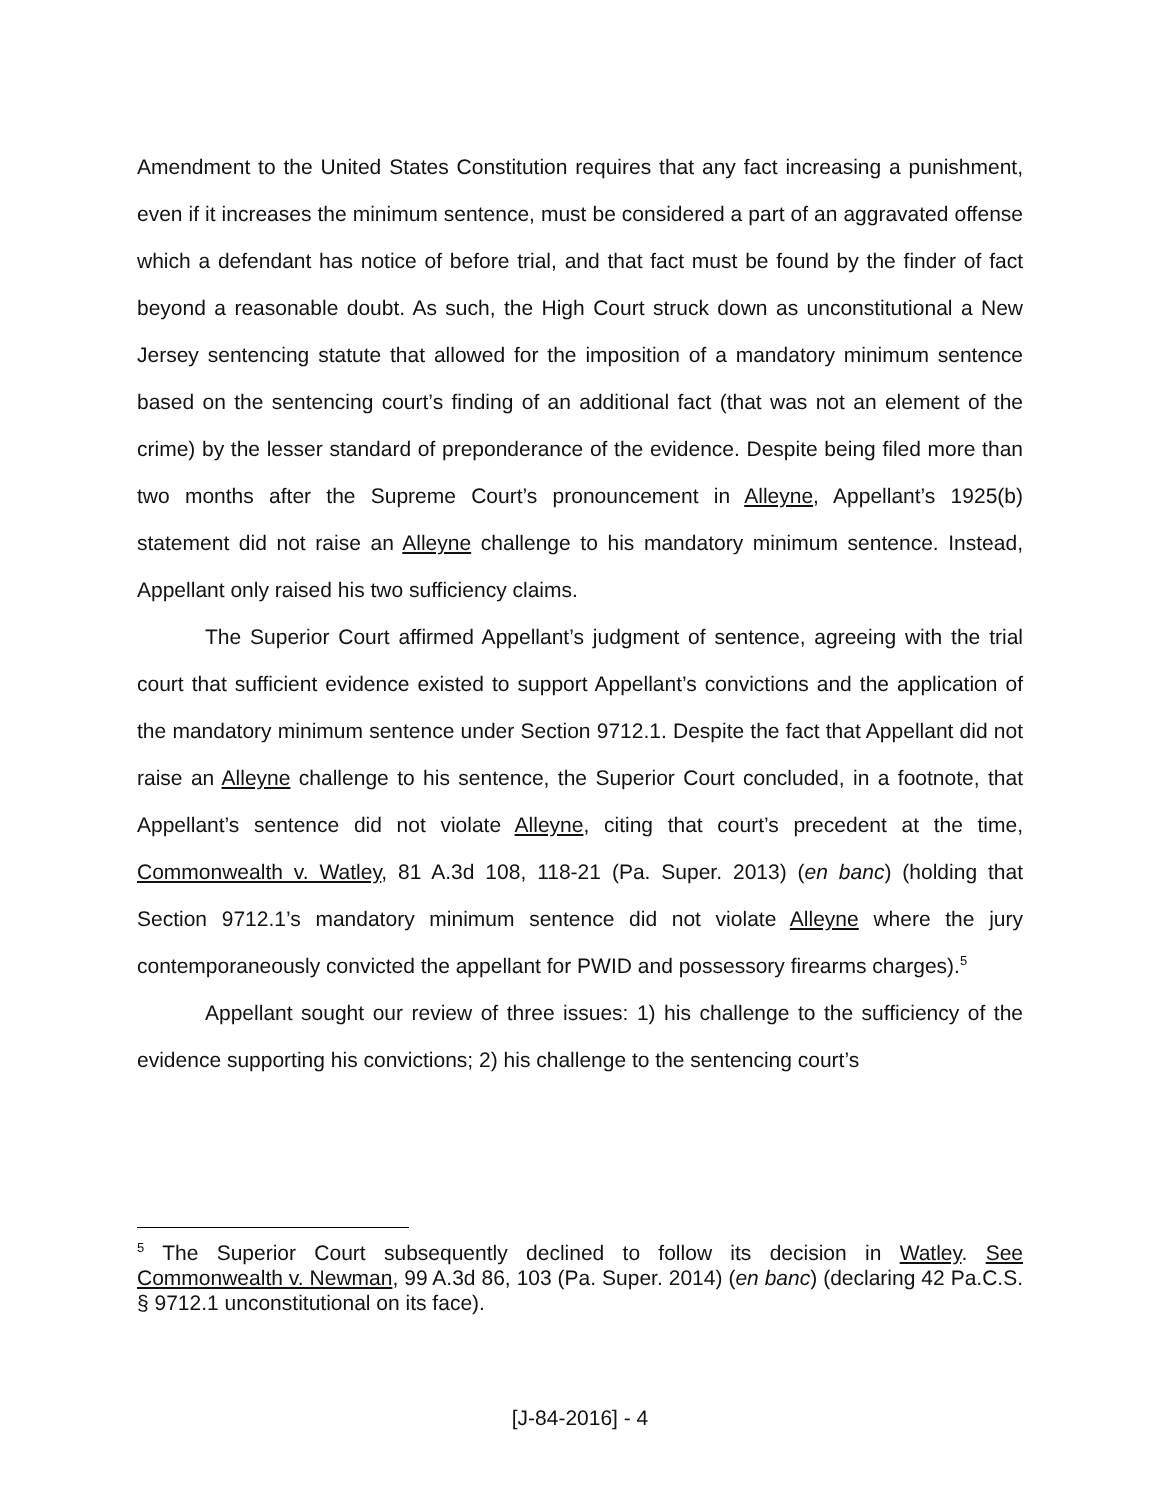Amendment to the United States Constitution requires that any fact increasing a punishment, even if it increases the minimum sentence, must be considered a part of an aggravated offense which a defendant has notice of before trial, and that fact must be found by the finder of fact beyond a reasonable doubt. As such, the High Court struck down as unconstitutional a New Jersey sentencing statute that allowed for the imposition of a mandatory minimum sentence based on the sentencing court’s finding of an additional fact (that was not an element of the crime) by the lesser standard of preponderance of the evidence. Despite being filed more than two months after the Supreme Court’s pronouncement in Alleyne, Appellant’s 1925(b) statement did not raise an Alleyne challenge to his mandatory minimum sentence. Instead, Appellant only raised his two sufficiency claims.
The Superior Court affirmed Appellant’s judgment of sentence, agreeing with the trial court that sufficient evidence existed to support Appellant’s convictions and the application of the mandatory minimum sentence under Section 9712.1. Despite the fact that Appellant did not raise an Alleyne challenge to his sentence, the Superior Court concluded, in a footnote, that Appellant’s sentence did not violate Alleyne, citing that court’s precedent at the time, Commonwealth v. Watley, 81 A.3d 108, 118-21 (Pa. Super. 2013) (en banc) (holding that Section 9712.1’s mandatory minimum sentence did not violate Alleyne where the jury contemporaneously convicted the appellant for PWID and possessory firearms charges).<sup>5</sup>
Appellant sought our review of three issues: 1) his challenge to the sufficiency of the evidence supporting his convictions; 2) his challenge to the sentencing court’s
<sup>5</sup> The Superior Court subsequently declined to follow its decision in Watley. See Commonwealth v. Newman, 99 A.3d 86, 103 (Pa. Super. 2014) (en banc) (declaring 42 Pa.C.S. § 9712.1 unconstitutional on its face).
[J-84-2016] - 4